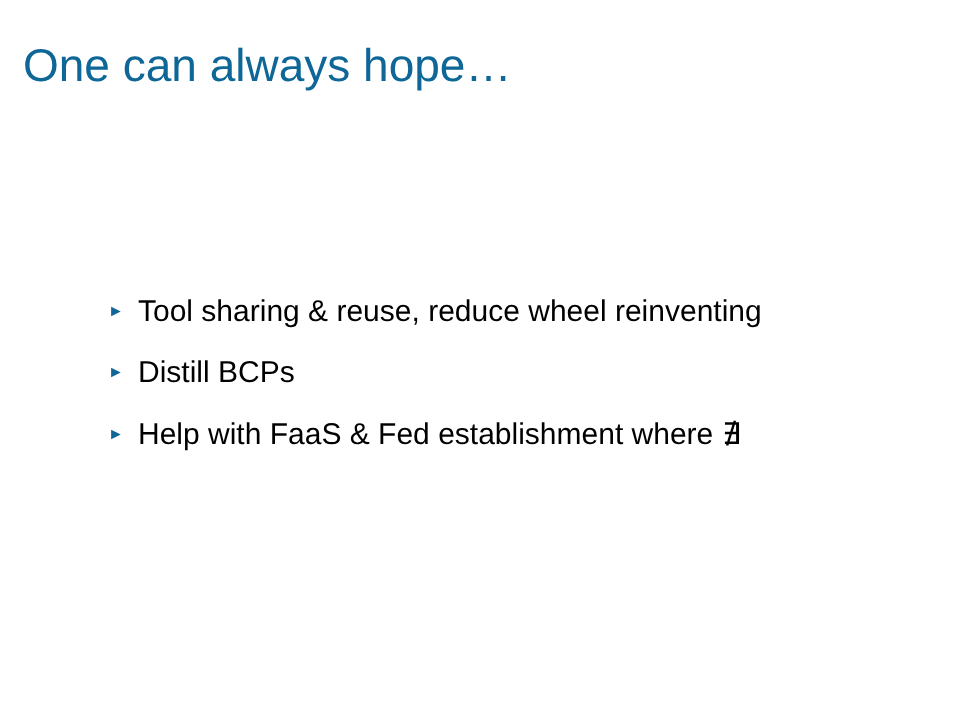One can always hope…
► Tool sharing & reuse, reduce wheel reinventing
► Distill BCPs
► Help with FaaS & Fed establishment where ∄